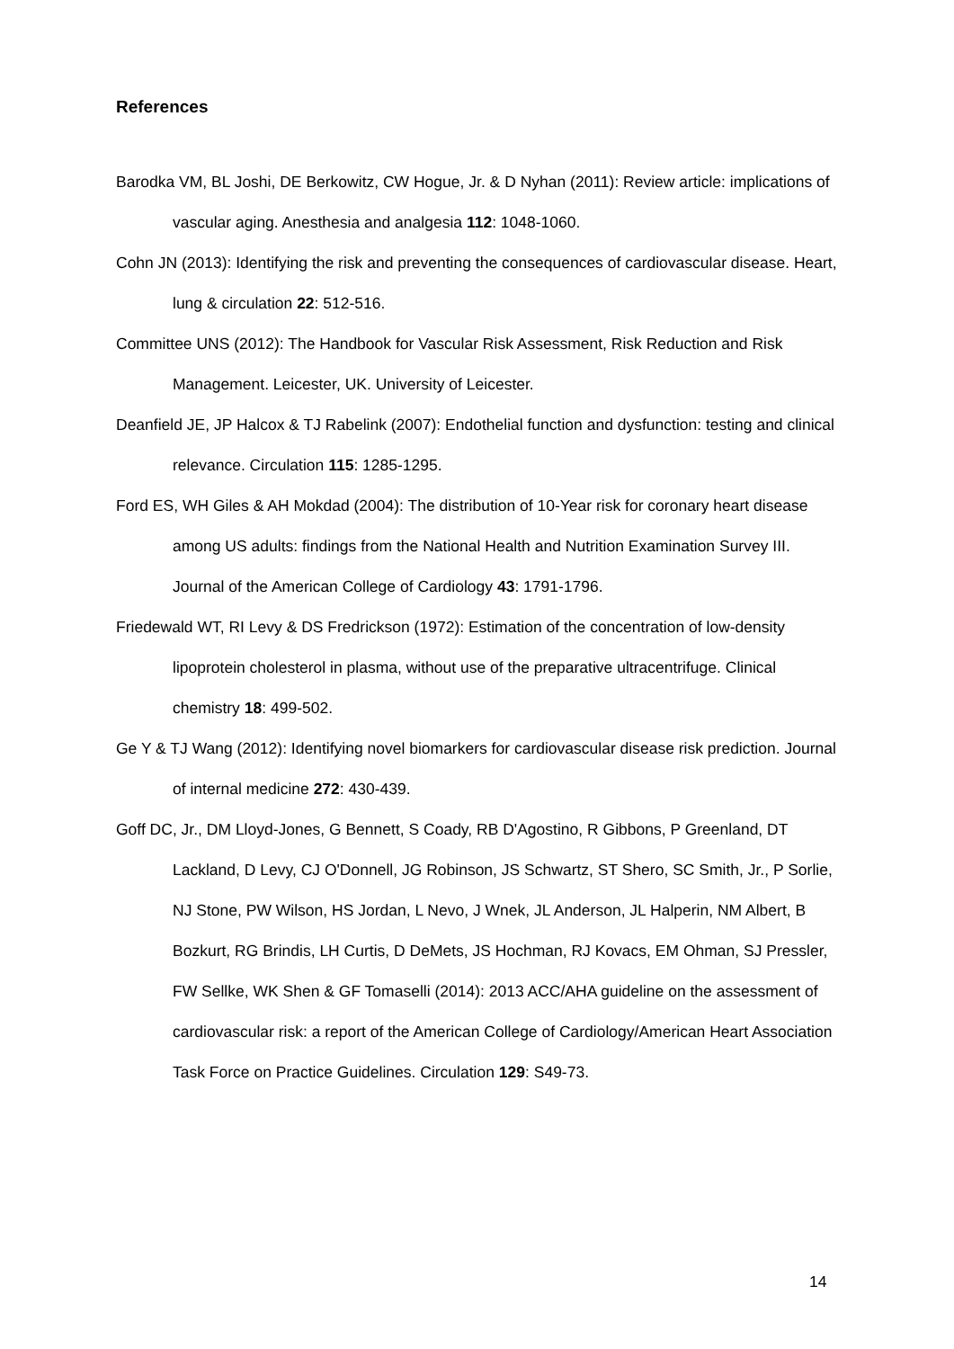References
Barodka VM, BL Joshi, DE Berkowitz, CW Hogue, Jr. & D Nyhan (2011): Review article: implications of vascular aging. Anesthesia and analgesia 112: 1048-1060.
Cohn JN (2013): Identifying the risk and preventing the consequences of cardiovascular disease. Heart, lung & circulation 22: 512-516.
Committee UNS (2012): The Handbook for Vascular Risk Assessment, Risk Reduction and Risk Management. Leicester, UK. University of Leicester.
Deanfield JE, JP Halcox & TJ Rabelink (2007): Endothelial function and dysfunction: testing and clinical relevance. Circulation 115: 1285-1295.
Ford ES, WH Giles & AH Mokdad (2004): The distribution of 10-Year risk for coronary heart disease among US adults: findings from the National Health and Nutrition Examination Survey III. Journal of the American College of Cardiology 43: 1791-1796.
Friedewald WT, RI Levy & DS Fredrickson (1972): Estimation of the concentration of low-density lipoprotein cholesterol in plasma, without use of the preparative ultracentrifuge. Clinical chemistry 18: 499-502.
Ge Y & TJ Wang (2012): Identifying novel biomarkers for cardiovascular disease risk prediction. Journal of internal medicine 272: 430-439.
Goff DC, Jr., DM Lloyd-Jones, G Bennett, S Coady, RB D'Agostino, R Gibbons, P Greenland, DT Lackland, D Levy, CJ O'Donnell, JG Robinson, JS Schwartz, ST Shero, SC Smith, Jr., P Sorlie, NJ Stone, PW Wilson, HS Jordan, L Nevo, J Wnek, JL Anderson, JL Halperin, NM Albert, B Bozkurt, RG Brindis, LH Curtis, D DeMets, JS Hochman, RJ Kovacs, EM Ohman, SJ Pressler, FW Sellke, WK Shen & GF Tomaselli (2014): 2013 ACC/AHA guideline on the assessment of cardiovascular risk: a report of the American College of Cardiology/American Heart Association Task Force on Practice Guidelines. Circulation 129: S49-73.
14